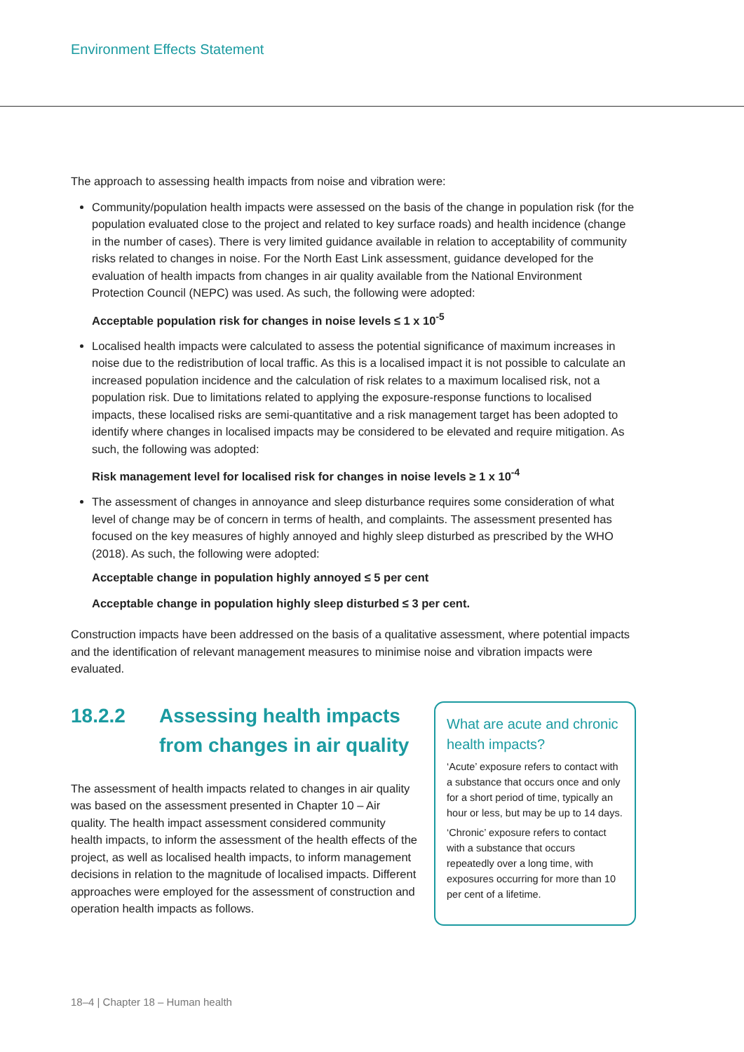Environment Effects Statement
The approach to assessing health impacts from noise and vibration were:
Community/population health impacts were assessed on the basis of the change in population risk (for the population evaluated close to the project and related to key surface roads) and health incidence (change in the number of cases). There is very limited guidance available in relation to acceptability of community risks related to changes in noise. For the North East Link assessment, guidance developed for the evaluation of health impacts from changes in air quality available from the National Environment Protection Council (NEPC) was used. As such, the following were adopted:
Acceptable population risk for changes in noise levels ≤ 1 x 10<sup>-5</sup>
Localised health impacts were calculated to assess the potential significance of maximum increases in noise due to the redistribution of local traffic. As this is a localised impact it is not possible to calculate an increased population incidence and the calculation of risk relates to a maximum localised risk, not a population risk. Due to limitations related to applying the exposure-response functions to localised impacts, these localised risks are semi-quantitative and a risk management target has been adopted to identify where changes in localised impacts may be considered to be elevated and require mitigation. As such, the following was adopted:
Risk management level for localised risk for changes in noise levels ≥ 1 x 10<sup>-4</sup>
The assessment of changes in annoyance and sleep disturbance requires some consideration of what level of change may be of concern in terms of health, and complaints. The assessment presented has focused on the key measures of highly annoyed and highly sleep disturbed as prescribed by the WHO (2018). As such, the following were adopted:
Acceptable change in population highly annoyed ≤ 5 per cent
Acceptable change in population highly sleep disturbed ≤ 3 per cent.
Construction impacts have been addressed on the basis of a qualitative assessment, where potential impacts and the identification of relevant management measures to minimise noise and vibration impacts were evaluated.
18.2.2 Assessing health impacts from changes in air quality
The assessment of health impacts related to changes in air quality was based on the assessment presented in Chapter 10 – Air quality. The health impact assessment considered community health impacts, to inform the assessment of the health effects of the project, as well as localised health impacts, to inform management decisions in relation to the magnitude of localised impacts. Different approaches were employed for the assessment of construction and operation health impacts as follows.
What are acute and chronic health impacts?
‘Acute’ exposure refers to contact with a substance that occurs once and only for a short period of time, typically an hour or less, but may be up to 14 days.
‘Chronic’ exposure refers to contact with a substance that occurs repeatedly over a long time, with exposures occurring for more than 10 per cent of a lifetime.
18–4 | Chapter 18 – Human health